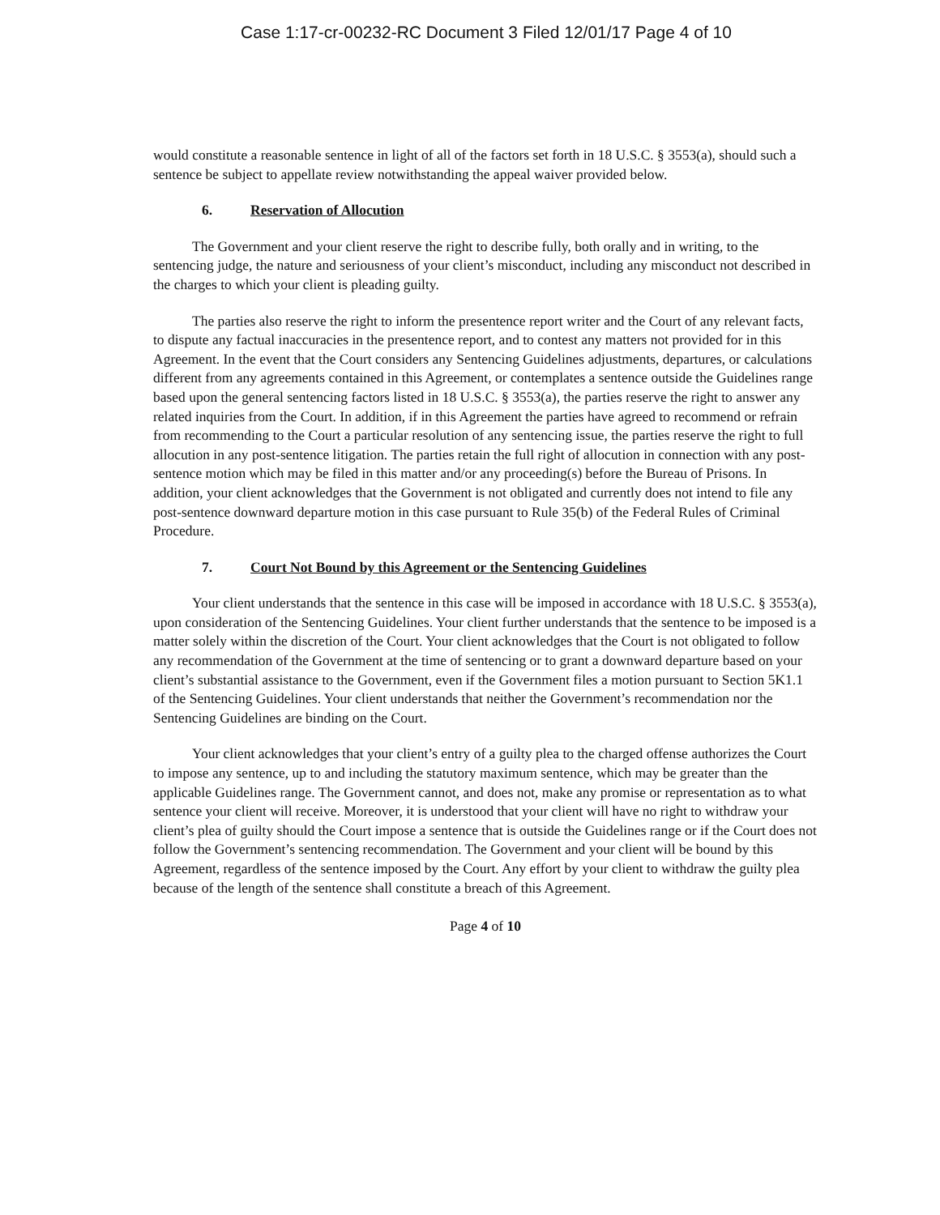Case 1:17-cr-00232-RC Document 3 Filed 12/01/17 Page 4 of 10
would constitute a reasonable sentence in light of all of the factors set forth in 18 U.S.C. § 3553(a), should such a sentence be subject to appellate review notwithstanding the appeal waiver provided below.
6. Reservation of Allocution
The Government and your client reserve the right to describe fully, both orally and in writing, to the sentencing judge, the nature and seriousness of your client’s misconduct, including any misconduct not described in the charges to which your client is pleading guilty.
The parties also reserve the right to inform the presentence report writer and the Court of any relevant facts, to dispute any factual inaccuracies in the presentence report, and to contest any matters not provided for in this Agreement. In the event that the Court considers any Sentencing Guidelines adjustments, departures, or calculations different from any agreements contained in this Agreement, or contemplates a sentence outside the Guidelines range based upon the general sentencing factors listed in 18 U.S.C. § 3553(a), the parties reserve the right to answer any related inquiries from the Court. In addition, if in this Agreement the parties have agreed to recommend or refrain from recommending to the Court a particular resolution of any sentencing issue, the parties reserve the right to full allocution in any post-sentence litigation. The parties retain the full right of allocution in connection with any post-sentence motion which may be filed in this matter and/or any proceeding(s) before the Bureau of Prisons. In addition, your client acknowledges that the Government is not obligated and currently does not intend to file any post-sentence downward departure motion in this case pursuant to Rule 35(b) of the Federal Rules of Criminal Procedure.
7. Court Not Bound by this Agreement or the Sentencing Guidelines
Your client understands that the sentence in this case will be imposed in accordance with 18 U.S.C. § 3553(a), upon consideration of the Sentencing Guidelines. Your client further understands that the sentence to be imposed is a matter solely within the discretion of the Court. Your client acknowledges that the Court is not obligated to follow any recommendation of the Government at the time of sentencing or to grant a downward departure based on your client’s substantial assistance to the Government, even if the Government files a motion pursuant to Section 5K1.1 of the Sentencing Guidelines. Your client understands that neither the Government’s recommendation nor the Sentencing Guidelines are binding on the Court.
Your client acknowledges that your client’s entry of a guilty plea to the charged offense authorizes the Court to impose any sentence, up to and including the statutory maximum sentence, which may be greater than the applicable Guidelines range. The Government cannot, and does not, make any promise or representation as to what sentence your client will receive. Moreover, it is understood that your client will have no right to withdraw your client’s plea of guilty should the Court impose a sentence that is outside the Guidelines range or if the Court does not follow the Government’s sentencing recommendation. The Government and your client will be bound by this Agreement, regardless of the sentence imposed by the Court. Any effort by your client to withdraw the guilty plea because of the length of the sentence shall constitute a breach of this Agreement.
Page 4 of 10